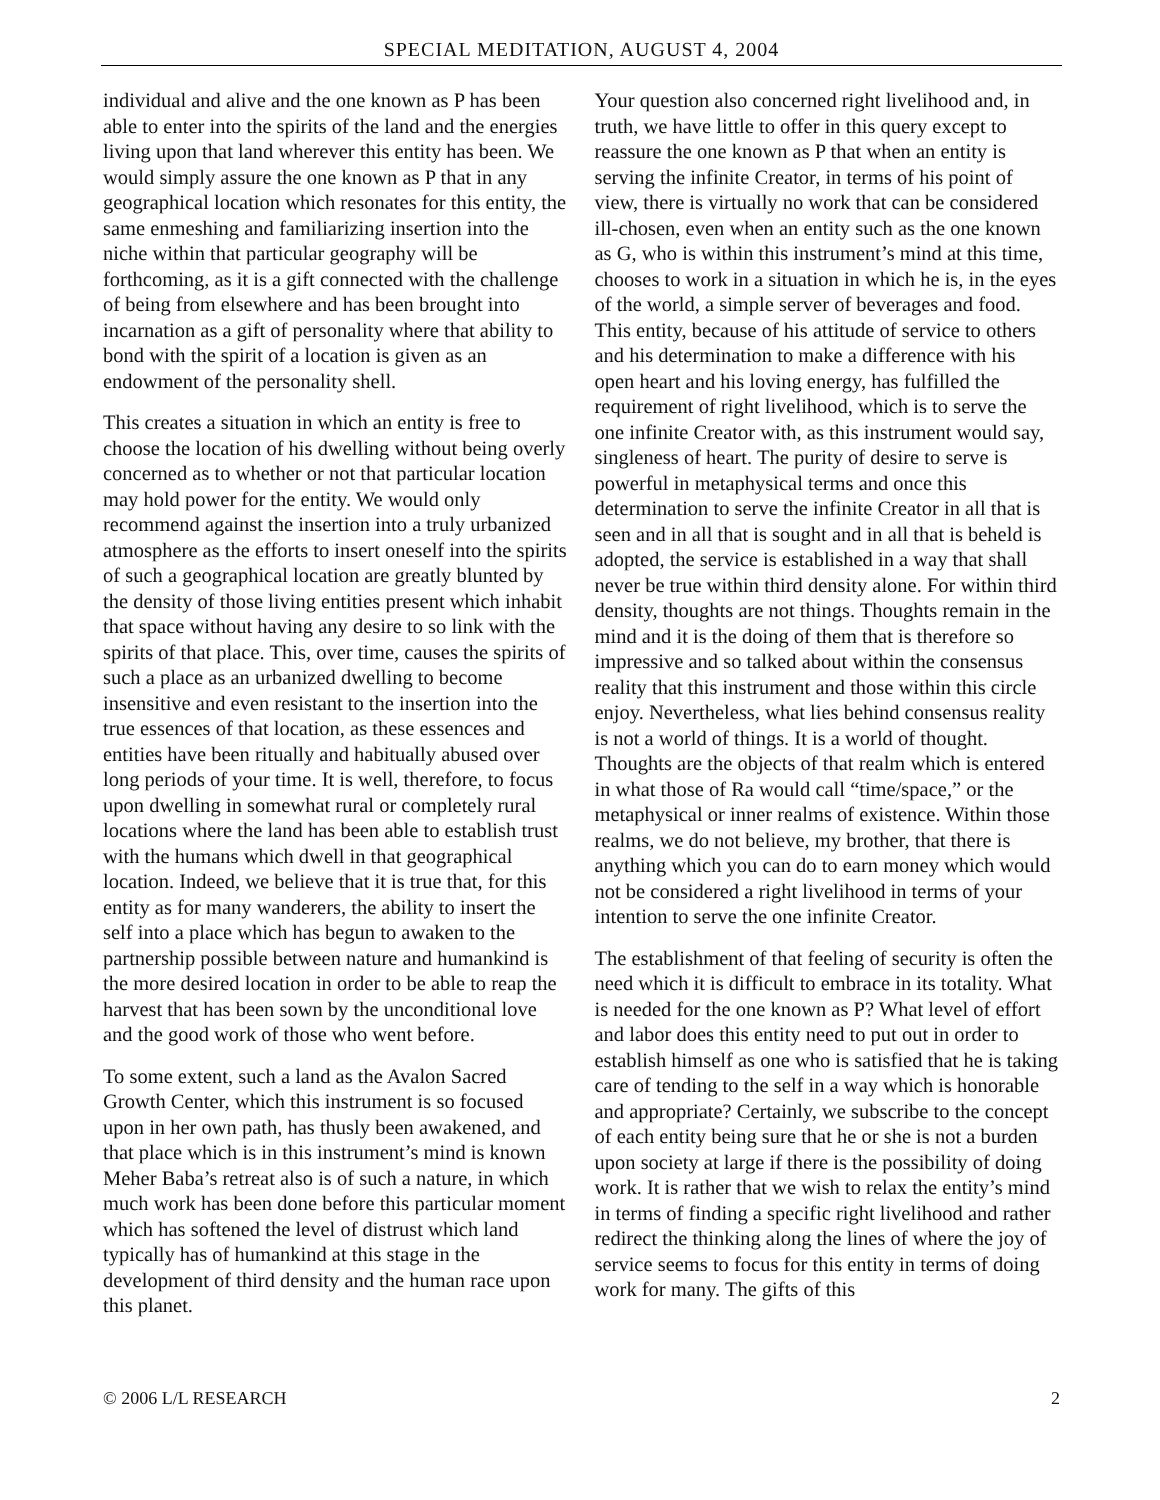SPECIAL MEDITATION, AUGUST 4, 2004
individual and alive and the one known as P has been able to enter into the spirits of the land and the energies living upon that land wherever this entity has been. We would simply assure the one known as P that in any geographical location which resonates for this entity, the same enmeshing and familiarizing insertion into the niche within that particular geography will be forthcoming, as it is a gift connected with the challenge of being from elsewhere and has been brought into incarnation as a gift of personality where that ability to bond with the spirit of a location is given as an endowment of the personality shell.
This creates a situation in which an entity is free to choose the location of his dwelling without being overly concerned as to whether or not that particular location may hold power for the entity. We would only recommend against the insertion into a truly urbanized atmosphere as the efforts to insert oneself into the spirits of such a geographical location are greatly blunted by the density of those living entities present which inhabit that space without having any desire to so link with the spirits of that place. This, over time, causes the spirits of such a place as an urbanized dwelling to become insensitive and even resistant to the insertion into the true essences of that location, as these essences and entities have been ritually and habitually abused over long periods of your time. It is well, therefore, to focus upon dwelling in somewhat rural or completely rural locations where the land has been able to establish trust with the humans which dwell in that geographical location. Indeed, we believe that it is true that, for this entity as for many wanderers, the ability to insert the self into a place which has begun to awaken to the partnership possible between nature and humankind is the more desired location in order to be able to reap the harvest that has been sown by the unconditional love and the good work of those who went before.
To some extent, such a land as the Avalon Sacred Growth Center, which this instrument is so focused upon in her own path, has thusly been awakened, and that place which is in this instrument’s mind is known Meher Baba’s retreat also is of such a nature, in which much work has been done before this particular moment which has softened the level of distrust which land typically has of humankind at this stage in the development of third density and the human race upon this planet.
Your question also concerned right livelihood and, in truth, we have little to offer in this query except to reassure the one known as P that when an entity is serving the infinite Creator, in terms of his point of view, there is virtually no work that can be considered ill-chosen, even when an entity such as the one known as G, who is within this instrument’s mind at this time, chooses to work in a situation in which he is, in the eyes of the world, a simple server of beverages and food. This entity, because of his attitude of service to others and his determination to make a difference with his open heart and his loving energy, has fulfilled the requirement of right livelihood, which is to serve the one infinite Creator with, as this instrument would say, singleness of heart. The purity of desire to serve is powerful in metaphysical terms and once this determination to serve the infinite Creator in all that is seen and in all that is sought and in all that is beheld is adopted, the service is established in a way that shall never be true within third density alone. For within third density, thoughts are not things. Thoughts remain in the mind and it is the doing of them that is therefore so impressive and so talked about within the consensus reality that this instrument and those within this circle enjoy. Nevertheless, what lies behind consensus reality is not a world of things. It is a world of thought. Thoughts are the objects of that realm which is entered in what those of Ra would call “time/space,” or the metaphysical or inner realms of existence. Within those realms, we do not believe, my brother, that there is anything which you can do to earn money which would not be considered a right livelihood in terms of your intention to serve the one infinite Creator.
The establishment of that feeling of security is often the need which it is difficult to embrace in its totality. What is needed for the one known as P? What level of effort and labor does this entity need to put out in order to establish himself as one who is satisfied that he is taking care of tending to the self in a way which is honorable and appropriate? Certainly, we subscribe to the concept of each entity being sure that he or she is not a burden upon society at large if there is the possibility of doing work. It is rather that we wish to relax the entity’s mind in terms of finding a specific right livelihood and rather redirect the thinking along the lines of where the joy of service seems to focus for this entity in terms of doing work for many. The gifts of this
© 2006 L/L RESEARCH 2